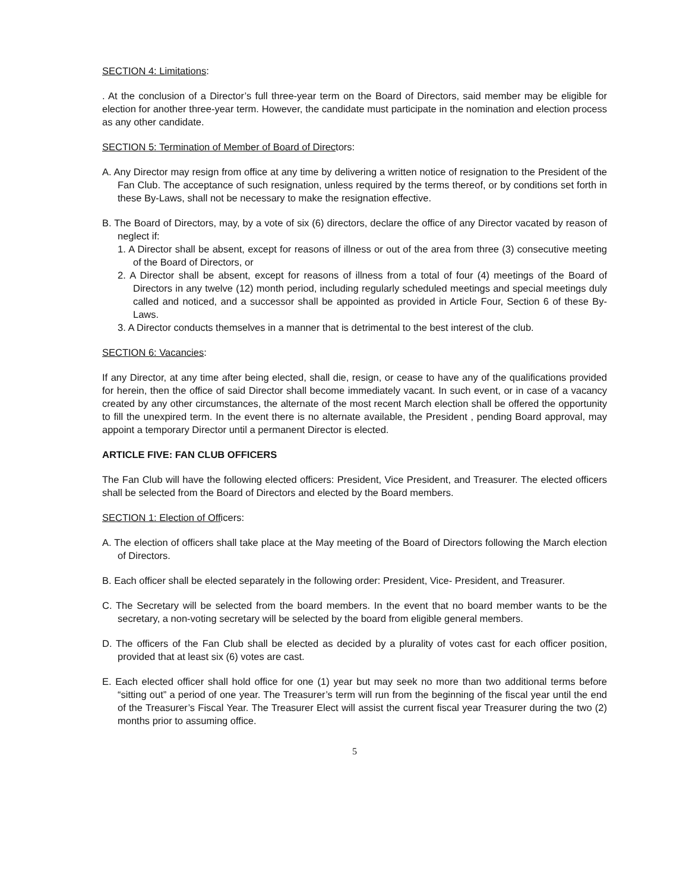SECTION 4: Limitations:
. At the conclusion of a Director’s full three-year term on the Board of Directors, said member may be eligible for election for another three-year term. However, the candidate must participate in the nomination and election process as any other candidate.
SECTION 5: Termination of Member of Board of Directors:
A. Any Director may resign from office at any time by delivering a written notice of resignation to the President of the Fan Club. The acceptance of such resignation, unless required by the terms thereof, or by conditions set forth in these By-Laws, shall not be necessary to make the resignation effective.
B. The Board of Directors, may, by a vote of six (6) directors, declare the office of any Director vacated by reason of neglect if:
1. A Director shall be absent, except for reasons of illness or out of the area from three (3) consecutive meeting of the Board of Directors, or
2. A Director shall be absent, except for reasons of illness from a total of four (4) meetings of the Board of Directors in any twelve (12) month period, including regularly scheduled meetings and special meetings duly called and noticed, and a successor shall be appointed as provided in Article Four, Section 6 of these By-Laws.
3. A Director conducts themselves in a manner that is detrimental to the best interest of the club.
SECTION 6: Vacancies:
If any Director, at any time after being elected, shall die, resign, or cease to have any of the qualifications provided for herein, then the office of said Director shall become immediately vacant. In such event, or in case of a vacancy created by any other circumstances, the alternate of the most recent March election shall be offered the opportunity to fill the unexpired term. In the event there is no alternate available, the President , pending Board approval, may appoint a temporary Director until a permanent Director is elected.
ARTICLE FIVE: FAN CLUB OFFICERS
The Fan Club will have the following elected officers: President, Vice President, and Treasurer. The elected officers shall be selected from the Board of Directors and elected by the Board members.
SECTION 1: Election of Officers:
A. The election of officers shall take place at the May meeting of the Board of Directors following the March election of Directors.
B. Each officer shall be elected separately in the following order: President, Vice- President, and Treasurer.
C. The Secretary will be selected from the board members. In the event that no board member wants to be the secretary, a non-voting secretary will be selected by the board from eligible general members.
D. The officers of the Fan Club shall be elected as decided by a plurality of votes cast for each officer position, provided that at least six (6) votes are cast.
E. Each elected officer shall hold office for one (1) year but may seek no more than two additional terms before “sitting out” a period of one year. The Treasurer’s term will run from the beginning of the fiscal year until the end of the Treasurer’s Fiscal Year. The Treasurer Elect will assist the current fiscal year Treasurer during the two (2) months prior to assuming office.
5